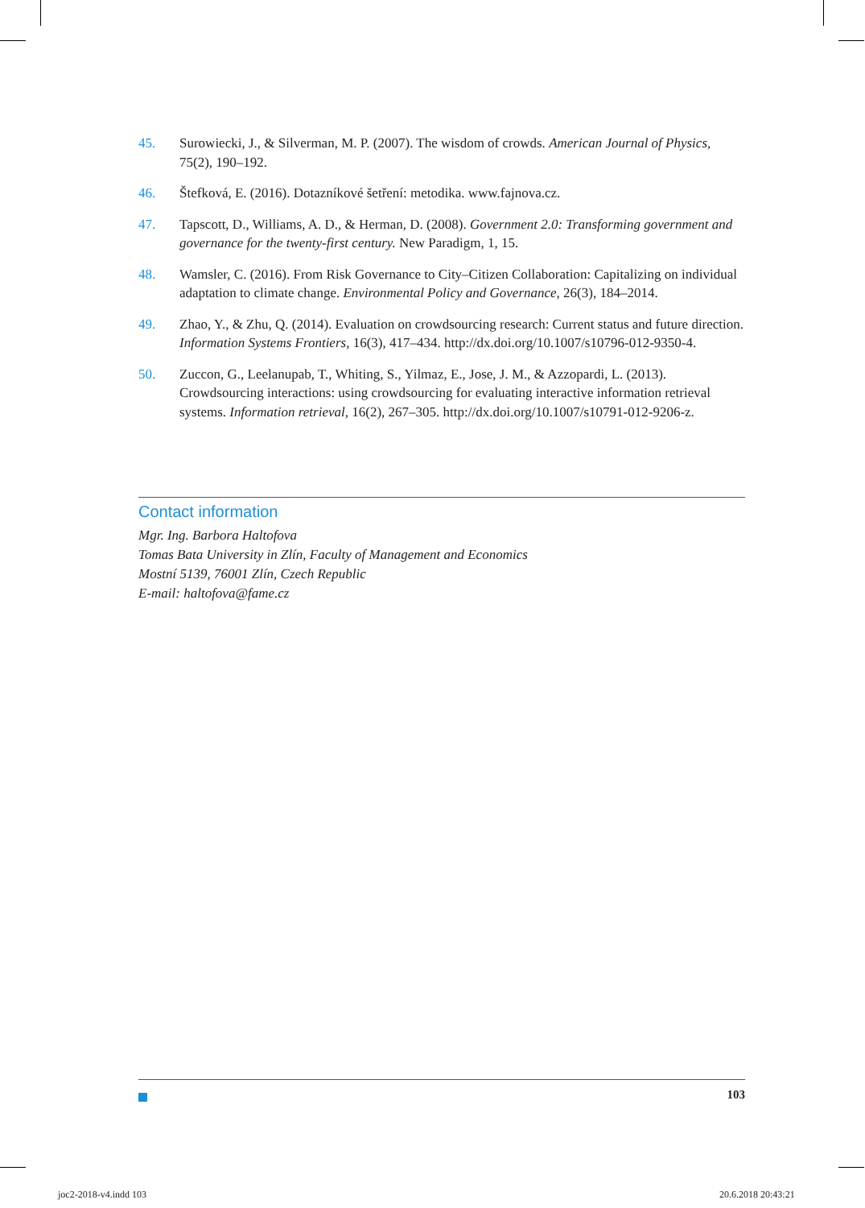45. Surowiecki, J., & Silverman, M. P. (2007). The wisdom of crowds. American Journal of Physics, 75(2), 190–192.
46. Štefková, E. (2016). Dotazníkové šetření: metodika. www.fajnova.cz.
47. Tapscott, D., Williams, A. D., & Herman, D. (2008). Government 2.0: Transforming government and governance for the twenty-first century. New Paradigm, 1, 15.
48. Wamsler, C. (2016). From Risk Governance to City–Citizen Collaboration: Capitalizing on individual adaptation to climate change. Environmental Policy and Governance, 26(3), 184–2014.
49. Zhao, Y., & Zhu, Q. (2014). Evaluation on crowdsourcing research: Current status and future direction. Information Systems Frontiers, 16(3), 417–434. http://dx.doi.org/10.1007/s10796-012-9350-4.
50. Zuccon, G., Leelanupab, T., Whiting, S., Yilmaz, E., Jose, J. M., & Azzopardi, L. (2013). Crowdsourcing interactions: using crowdsourcing for evaluating interactive information retrieval systems. Information retrieval, 16(2), 267–305. http://dx.doi.org/10.1007/s10791-012-9206-z.
Contact information
Mgr. Ing. Barbora Haltofova
Tomas Bata University in Zlín, Faculty of Management and Economics
Mostní 5139, 76001 Zlín, Czech Republic
E-mail: haltofova@fame.cz
103
joc2-2018-v4.indd 103 20.6.2018 20:43:21